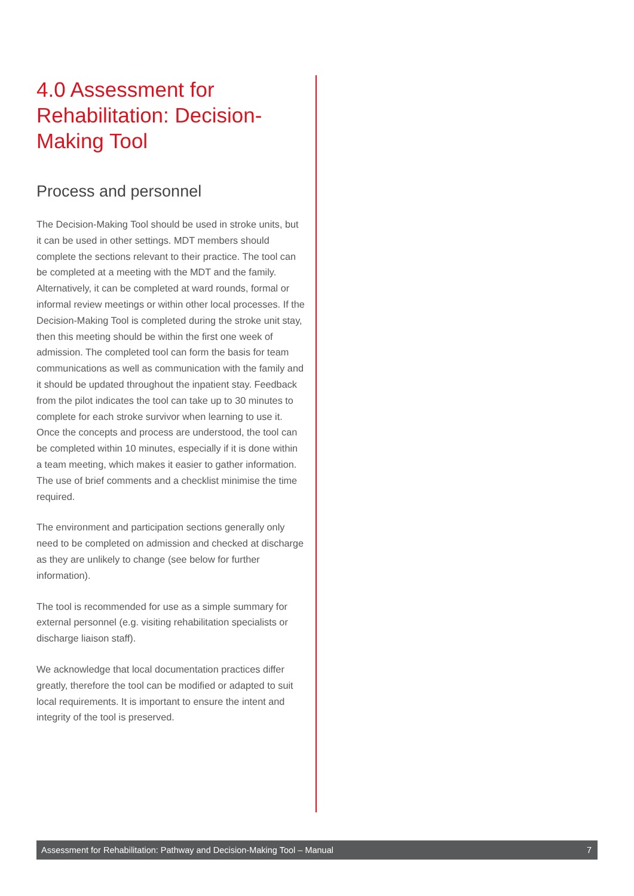4.0 Assessment for Rehabilitation: Decision-Making Tool
Process and personnel
The Decision-Making Tool should be used in stroke units, but it can be used in other settings. MDT members should complete the sections relevant to their practice. The tool can be completed at a meeting with the MDT and the family. Alternatively, it can be completed at ward rounds, formal or informal review meetings or within other local processes. If the Decision-Making Tool is completed during the stroke unit stay, then this meeting should be within the first one week of admission. The completed tool can form the basis for team communications as well as communication with the family and it should be updated throughout the inpatient stay. Feedback from the pilot indicates the tool can take up to 30 minutes to complete for each stroke survivor when learning to use it. Once the concepts and process are understood, the tool can be completed within 10 minutes, especially if it is done within a team meeting, which makes it easier to gather information. The use of brief comments and a checklist minimise the time required.
The environment and participation sections generally only need to be completed on admission and checked at discharge as they are unlikely to change (see below for further information).
The tool is recommended for use as a simple summary for external personnel (e.g. visiting rehabilitation specialists or discharge liaison staff).
We acknowledge that local documentation practices differ greatly, therefore the tool can be modified or adapted to suit local requirements. It is important to ensure the intent and integrity of the tool is preserved.
Assessment for Rehabilitation: Pathway and Decision-Making Tool – Manual 7